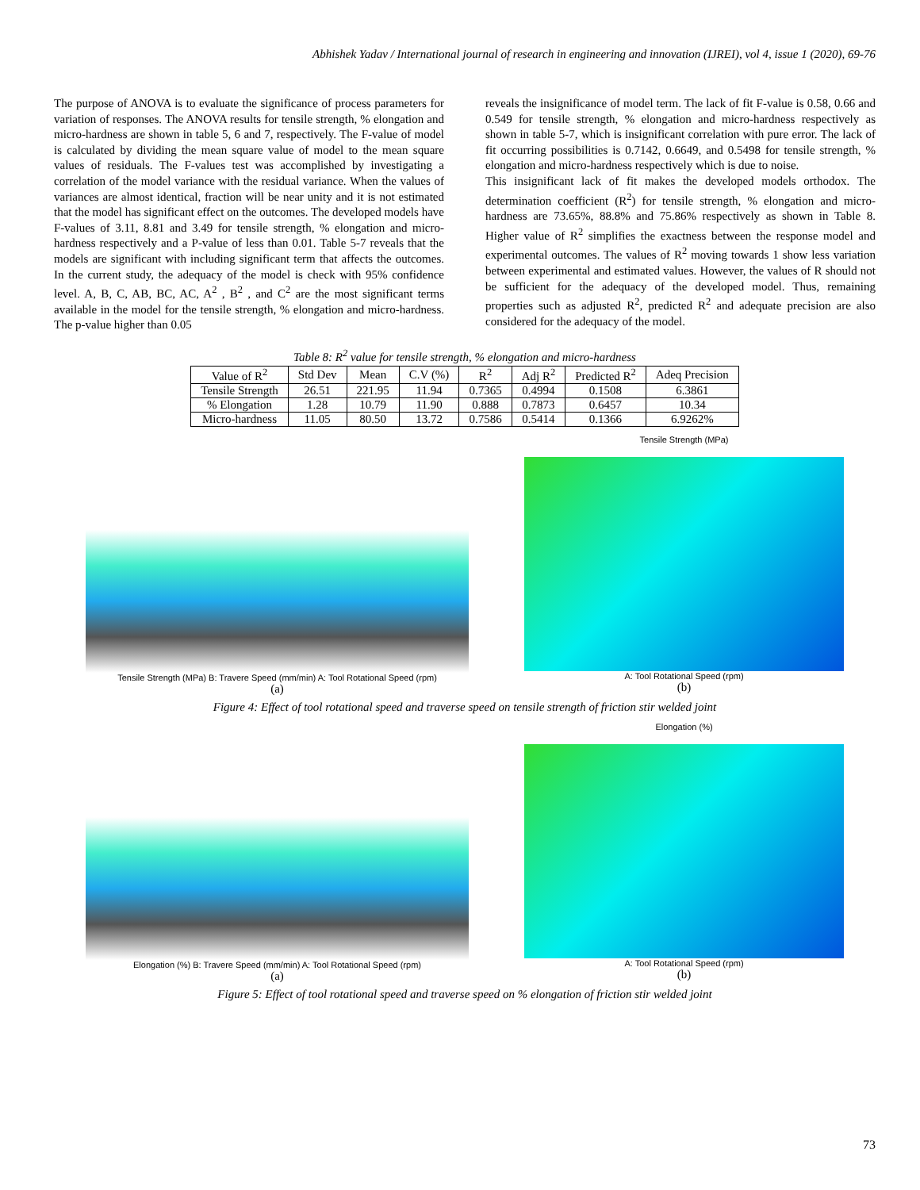Abhishek Yadav / International journal of research in engineering and innovation (IJREI), vol 4, issue 1 (2020), 69-76
The purpose of ANOVA is to evaluate the significance of process parameters for variation of responses. The ANOVA results for tensile strength, % elongation and micro-hardness are shown in table 5, 6 and 7, respectively. The F-value of model is calculated by dividing the mean square value of model to the mean square values of residuals. The F-values test was accomplished by investigating a correlation of the model variance with the residual variance. When the values of variances are almost identical, fraction will be near unity and it is not estimated that the model has significant effect on the outcomes. The developed models have F-values of 3.11, 8.81 and 3.49 for tensile strength, % elongation and micro-hardness respectively and a P-value of less than 0.01. Table 5-7 reveals that the models are significant with including significant term that affects the outcomes. In the current study, the adequacy of the model is check with 95% confidence level. A, B, C, AB, BC, AC, A<sup>2</sup> , B<sup>2</sup> , and C<sup>2</sup> are the most significant terms available in the model for the tensile strength, % elongation and micro-hardness. The p-value higher than 0.05
reveals the insignificance of model term. The lack of fit F-value is 0.58, 0.66 and 0.549 for tensile strength, % elongation and micro-hardness respectively as shown in table 5-7, which is insignificant correlation with pure error. The lack of fit occurring possibilities is 0.7142, 0.6649, and 0.5498 for tensile strength, % elongation and micro-hardness respectively which is due to noise.
This insignificant lack of fit makes the developed models orthodox. The determination coefficient (R<sup>2</sup>) for tensile strength, % elongation and micro-hardness are 73.65%, 88.8% and 75.86% respectively as shown in Table 8. Higher value of R<sup>2</sup> simplifies the exactness between the response model and experimental outcomes. The values of R<sup>2</sup> moving towards 1 show less variation between experimental and estimated values. However, the values of R should not be sufficient for the adequacy of the developed model. Thus, remaining properties such as adjusted R<sup>2</sup>, predicted R<sup>2</sup> and adequate precision are also considered for the adequacy of the model.
Table 8: R<sup>2</sup> value for tensile strength, % elongation and micro-hardness
| Value of R<sup>2</sup> | Std Dev | Mean | C.V (%) | R<sup>2</sup> | Adj R<sup>2</sup> | Predicted R<sup>2</sup> | Adeq Precision |
| --- | --- | --- | --- | --- | --- | --- | --- |
| Tensile Strength | 26.51 | 221.95 | 11.94 | 0.7365 | 0.4994 | 0.1508 | 6.3861 |
| % Elongation | 1.28 | 10.79 | 11.90 | 0.888 | 0.7873 | 0.6457 | 10.34 |
| Micro-hardness | 11.05 | 80.50 | 13.72 | 0.7586 | 0.5414 | 0.1366 | 6.9262% |
Tensile Strength (MPa) B: Travere Speed (mm/min) A: Tool Rotational Speed (rpm)
(a)
Tensile Strength (MPa)
A: Tool Rotational Speed (rpm)
(b)
Figure 4: Effect of tool rotational speed and traverse speed on tensile strength of friction stir welded joint
Elongation (%) B: Travere Speed (mm/min) A: Tool Rotational Speed (rpm)
(a)
Elongation (%)
A: Tool Rotational Speed (rpm)
(b)
Figure 5: Effect of tool rotational speed and traverse speed on % elongation of friction stir welded joint
73